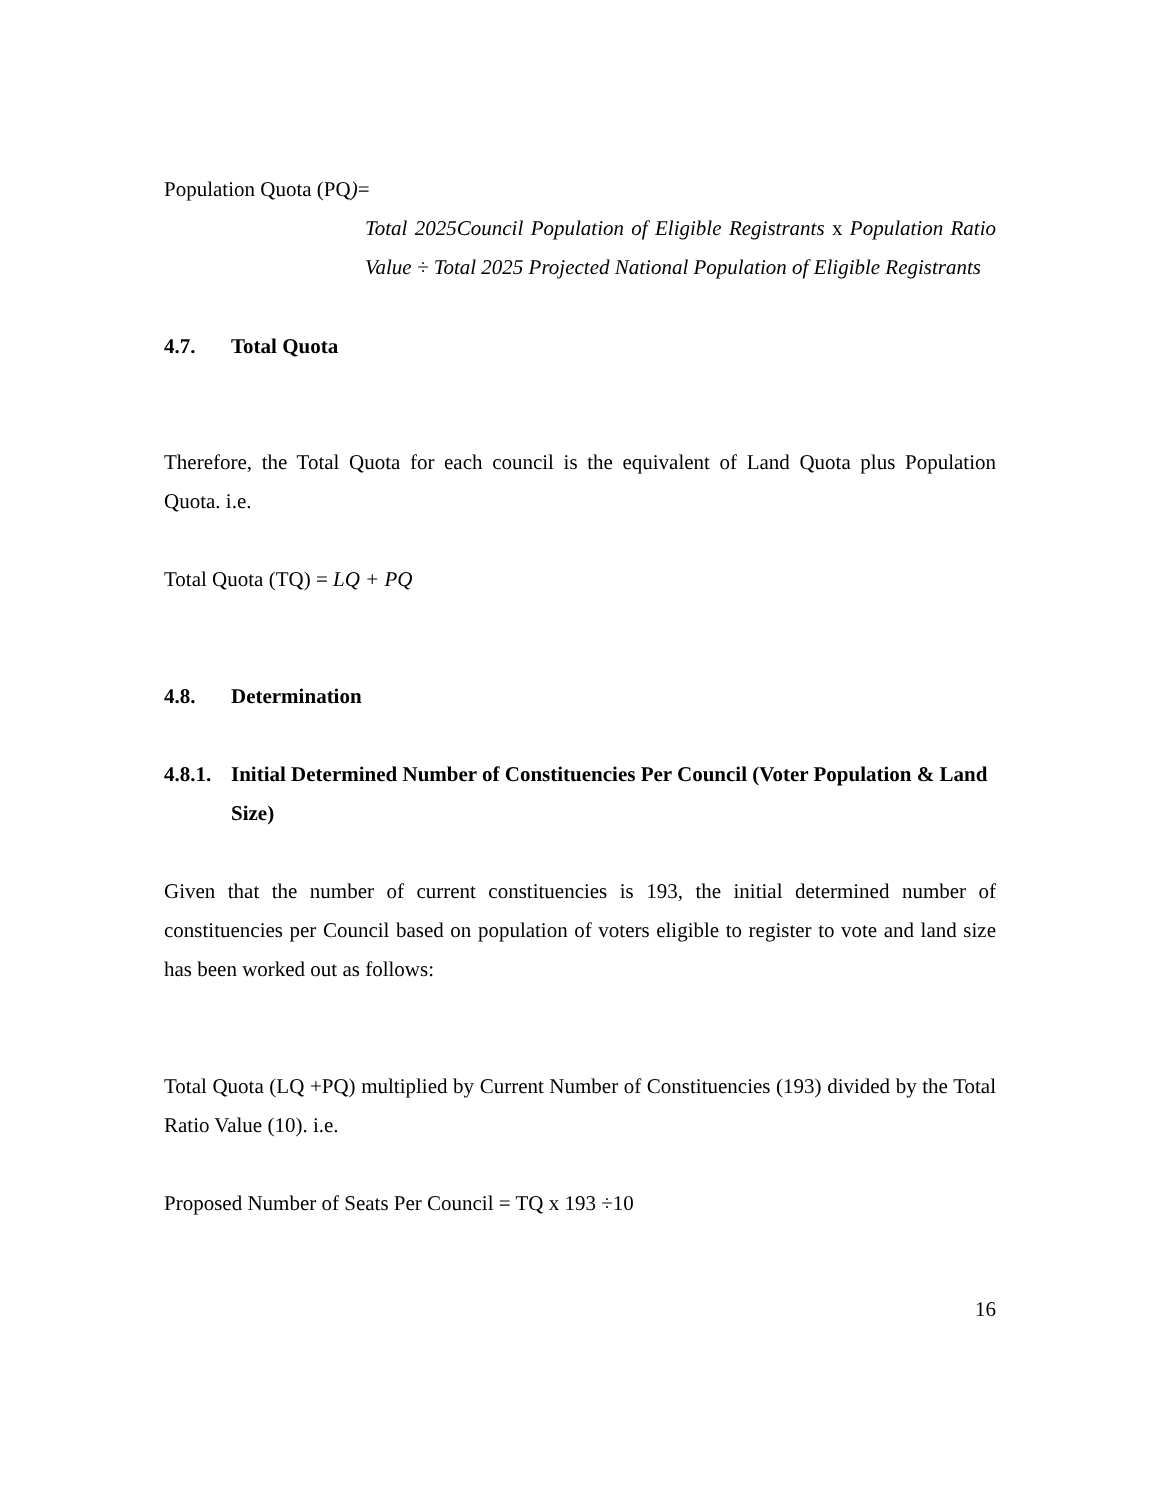Population Quota (PQ)=
Total 2025Council Population of Eligible Registrants x Population Ratio Value ÷ Total 2025 Projected National Population of Eligible Registrants
4.7. Total Quota
Therefore, the Total Quota for each council is the equivalent of Land Quota plus Population Quota. i.e.
Total Quota (TQ) = LQ + PQ
4.8. Determination
4.8.1. Initial Determined Number of Constituencies Per Council (Voter Population & Land Size)
Given that the number of current constituencies is 193, the initial determined number of constituencies per Council based on population of voters eligible to register to vote and land size has been worked out as follows:
Total Quota (LQ +PQ) multiplied by Current Number of Constituencies (193) divided by the Total Ratio Value (10). i.e.
Proposed Number of Seats Per Council = TQ x 193 ÷10
16